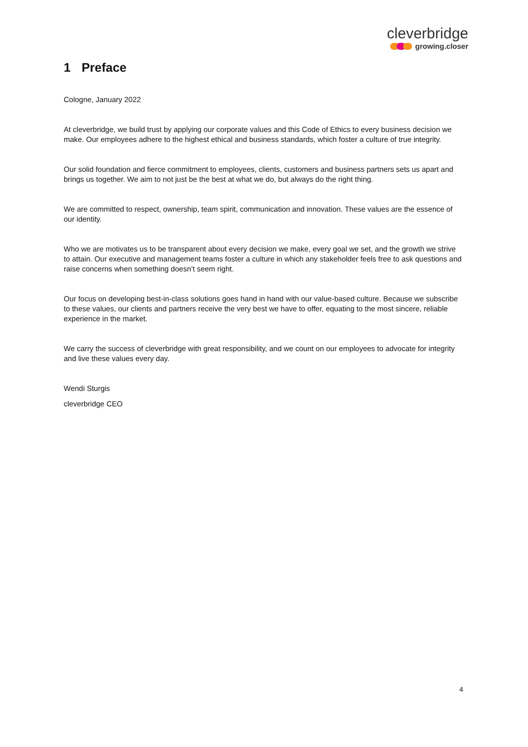cleverbridge
growing.closer
1 Preface
Cologne, January 2022
At cleverbridge, we build trust by applying our corporate values and this Code of Ethics to every business decision we make. Our employees adhere to the highest ethical and business standards, which foster a culture of true integrity.
Our solid foundation and fierce commitment to employees, clients, customers and business partners sets us apart and brings us together. We aim to not just be the best at what we do, but always do the right thing.
We are committed to respect, ownership, team spirit, communication and innovation. These values are the essence of our identity.
Who we are motivates us to be transparent about every decision we make, every goal we set, and the growth we strive to attain. Our executive and management teams foster a culture in which any stakeholder feels free to ask questions and raise concerns when something doesn’t seem right.
Our focus on developing best-in-class solutions goes hand in hand with our value-based culture. Because we subscribe to these values, our clients and partners receive the very best we have to offer, equating to the most sincere, reliable experience in the market.
We carry the success of cleverbridge with great responsibility, and we count on our employees to advocate for integrity and live these values every day.
Wendi Sturgis
cleverbridge CEO
4